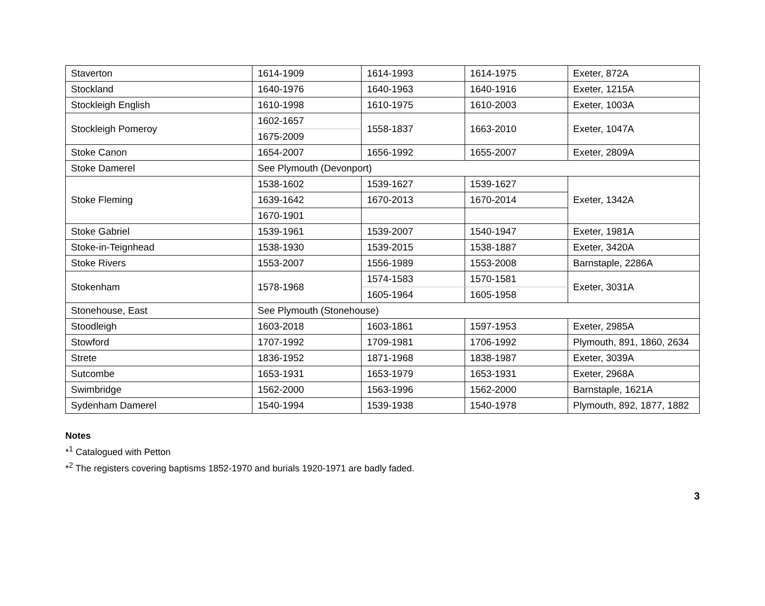| Staverton | 1614-1909 | 1614-1993 | 1614-1975 | Exeter, 872A |
| Stockland | 1640-1976 | 1640-1963 | 1640-1916 | Exeter, 1215A |
| Stockleigh English | 1610-1998 | 1610-1975 | 1610-2003 | Exeter, 1003A |
| Stockleigh Pomeroy | 1602-1657 | 1558-1837 | 1663-2010 | Exeter, 1047A |
| | 1675-2009 | | | |
| Stoke Canon | 1654-2007 | 1656-1992 | 1655-2007 | Exeter, 2809A |
| Stoke Damerel | See Plymouth (Devonport) | | | |
| Stoke Fleming | 1538-1602 | 1539-1627 | 1539-1627 | Exeter, 1342A |
| | 1639-1642 | 1670-2013 | 1670-2014 | |
| | 1670-1901 | | | |
| Stoke Gabriel | 1539-1961 | 1539-2007 | 1540-1947 | Exeter, 1981A |
| Stoke-in-Teignhead | 1538-1930 | 1539-2015 | 1538-1887 | Exeter, 3420A |
| Stoke Rivers | 1553-2007 | 1556-1989 | 1553-2008 | Barnstaple, 2286A |
| Stokenham | 1578-1968 | 1574-1583 | 1570-1581 | Exeter, 3031A |
| | | 1605-1964 | 1605-1958 | |
| Stonehouse, East | See Plymouth (Stonehouse) | | | |
| Stoodleigh | 1603-2018 | 1603-1861 | 1597-1953 | Exeter, 2985A |
| Stowford | 1707-1992 | 1709-1981 | 1706-1992 | Plymouth, 891, 1860, 2634 |
| Strete | 1836-1952 | 1871-1968 | 1838-1987 | Exeter, 3039A |
| Sutcombe | 1653-1931 | 1653-1979 | 1653-1931 | Exeter, 2968A |
| Swimbridge | 1562-2000 | 1563-1996 | 1562-2000 | Barnstaple, 1621A |
| Sydenham Damerel | 1540-1994 | 1539-1938 | 1540-1978 | Plymouth, 892, 1877, 1882 |
Notes
*<sup>1</sup> Catalogued with Petton
*<sup>2</sup> The registers covering baptisms 1852-1970 and burials 1920-1971 are badly faded.
3